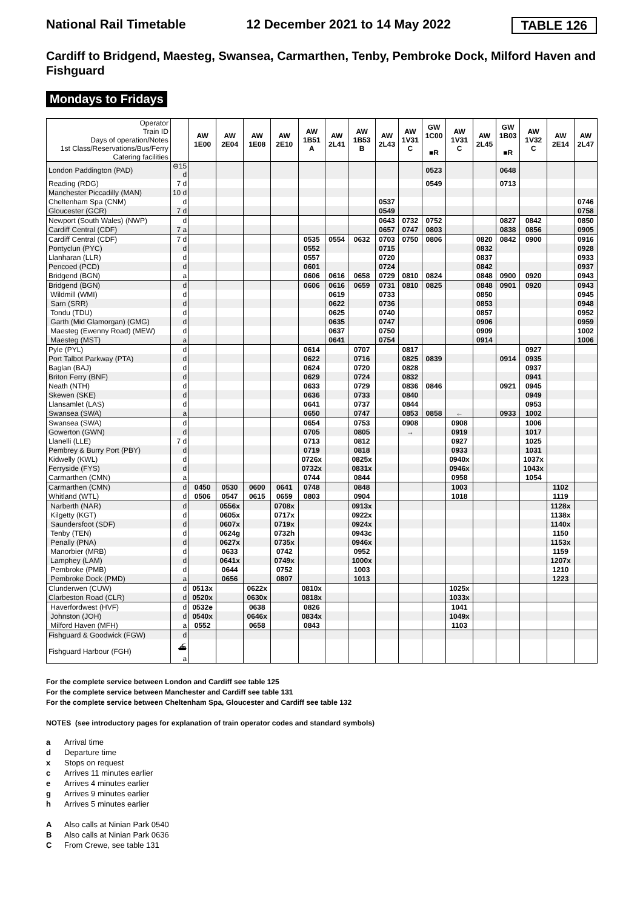National Rail Timetable 12 December 2021 to 14 May 2022 TABLE 126
Cardiff to Bridgend, Maesteg, Swansea, Carmarthen, Tenby, Pembroke Dock, Milford Haven and Fishguard
Mondays to Fridays
| Operator Train ID Days of operation/Notes 1st Class/Reservations/Bus/Ferry Catering facilities | | AW 1E00 | AW 2E04 | AW 1E08 | AW 2E10 | AW 1B51 A | AW 2L41 | AW 1B53 B | AW 2L43 | AW 1V31 C | GW 1C00 ■R | AW 1V31 C | AW 2L45 | GW 1B03 ■R | AW 1V32 C | AW 2E14 | AW 2L47 |
| London Paddington (PAD) | ⊖15 d | | | | | | | | | | 0523 | | | 0648 | | | |
| Reading (RDG) | 7 d | | | | | | | | | | 0549 | | | 0713 | | | |
| Manchester Piccadilly (MAN) | 10 d | | | | | | | | | | | | | | | | |
| Cheltenham Spa (CNM) | d | | | | | | | | 0537 | | | | | | | | 0746 |
| Gloucester (GCR) | 7 d | | | | | | | | 0549 | | | | | | | | 0758 |
| Newport (South Wales) (NWP) | d | | | | | | | | 0643 | 0732 | 0752 | | | 0827 | 0842 | | 0850 |
| Cardiff Central (CDF) | 7 a | | | | | | | | 0657 | 0747 | 0803 | | | 0838 | 0856 | | 0905 |
| Cardiff Central (CDF) | 7 d | | | | | 0535 | 0554 | 0632 | 0703 | 0750 | 0806 | | 0820 | 0842 | 0900 | | 0916 |
| Pontyclun (PYC) | d | | | | | 0552 | | | 0715 | | | | 0832 | | | | 0928 |
| Llanharan (LLR) | d | | | | | 0557 | | | 0720 | | | | 0837 | | | | 0933 |
| Pencoed (PCD) | d | | | | | 0601 | | | 0724 | | | | 0842 | | | | 0937 |
| Bridgend (BGN) | a | | | | | 0606 | 0616 | 0658 | 0729 | 0810 | 0824 | | 0848 | 0900 | 0920 | | 0943 |
| Bridgend (BGN) | d | | | | | 0606 | 0616 | 0659 | 0731 | 0810 | 0825 | | 0848 | 0901 | 0920 | | 0943 |
| Wildmill (WMI) | d | | | | | | 0619 | | 0733 | | | | 0850 | | | | 0945 |
| Sarn (SRR) | d | | | | | | 0622 | | 0736 | | | | 0853 | | | | 0948 |
| Tondu (TDU) | d | | | | | | 0625 | | 0740 | | | | 0857 | | | | 0952 |
| Garth (Mid Glamorgan) (GMG) | d | | | | | | 0635 | | 0747 | | | | 0906 | | | | 0959 |
| Maesteg (Ewenny Road) (MEW) | d | | | | | | 0637 | | 0750 | | | | 0909 | | | | 1002 |
| Maesteg (MST) | a | | | | | | 0641 | | 0754 | | | | 0914 | | | | 1006 |
| Pyle (PYL) | d | | | | | 0614 | | 0707 | | 0817 | | | | | 0927 | | |
| Port Talbot Parkway (PTA) | d | | | | | 0622 | | 0716 | | 0825 | 0839 | | | 0914 | 0935 | | |
| Baglan (BAJ) | d | | | | | 0624 | | 0720 | | 0828 | | | | | 0937 | | |
| Briton Ferry (BNF) | d | | | | | 0629 | | 0724 | | 0832 | | | | | 0941 | | |
| Neath (NTH) | d | | | | | 0633 | | 0729 | | 0836 | 0846 | | | 0921 | 0945 | | |
| Skewen (SKE) | d | | | | | 0636 | | 0733 | | 0840 | | | | | 0949 | | |
| Llansamlet (LAS) | d | | | | | 0641 | | 0737 | | 0844 | | | | | 0953 | | |
| Swansea (SWA) | a | | | | | 0650 | | 0747 | | 0853 | 0858 | ← | | 0933 | 1002 | | |
| Swansea (SWA) | d | | | | | 0654 | | 0753 | | 0908 | | 0908 | | | 1006 | | |
| Gowerton (GWN) | d | | | | | 0705 | | 0805 | | → | | 0919 | | | 1017 | | |
| Llanelli (LLE) | 7 d | | | | | 0713 | | 0812 | | | | 0927 | | | 1025 | | |
| Pembrey & Burry Port (PBY) | d | | | | | 0719 | | 0818 | | | | 0933 | | | 1031 | | |
| Kidwelly (KWL) | d | | | | | 0726x | | 0825x | | | | 0940x | | | 1037x | | |
| Ferryside (FYS) | d | | | | | 0732x | | 0831x | | | | 0946x | | | 1043x | | |
| Carmarthen (CMN) | a | | | | | 0744 | | 0844 | | | | 0958 | | | 1054 | | |
| Carmarthen (CMN) | d | 0450 | 0530 | 0600 | 0641 | 0748 | | 0848 | | | | 1003 | | | | 1102 | |
| Whitland (WTL) | d | 0506 | 0547 | 0615 | 0659 | 0803 | | 0904 | | | | 1018 | | | | 1119 | |
| Narberth (NAR) | d | | 0556x | | 0708x | | | 0913x | | | | | | | | 1128x | |
| Kilgetty (KGT) | d | | 0605x | | 0717x | | | 0922x | | | | | | | | 1138x | |
| Saundersfoot (SDF) | d | | 0607x | | 0719x | | | 0924x | | | | | | | | 1140x | |
| Tenby (TEN) | d | | 0624g | | 0732h | | | 0943c | | | | | | | | 1150 | |
| Penally (PNA) | d | | 0627x | | 0735x | | | 0946x | | | | | | | | 1153x | |
| Manorbier (MRB) | d | | 0633 | | 0742 | | | 0952 | | | | | | | | 1159 | |
| Lamphey (LAM) | d | | 0641x | | 0749x | | | 1000x | | | | | | | | 1207x | |
| Pembroke (PMB) | d | | 0644 | | 0752 | | | 1003 | | | | | | | | 1210 | |
| Pembroke Dock (PMD) | a | | 0656 | | 0807 | | | 1013 | | | | | | | | 1223 | |
| Clunderwen (CUW) | d | 0513x | | 0622x | | 0810x | | | | | | 1025x | | | | | |
| Clarbeston Road (CLR) | d | 0520x | | 0630x | | 0818x | | | | | | 1033x | | | | | |
| Haverfordwest (HVF) | d | 0532e | | 0638 | | 0826 | | | | | | 1041 | | | | | |
| Johnston (JOH) | d | 0540x | | 0646x | | 0834x | | | | | | 1049x | | | | | |
| Milford Haven (MFH) | a | 0552 | | 0658 | | 0843 | | | | | | 1103 | | | | | |
| Fishguard & Goodwick (FGW) | d | | | | | | | | | | | | | | | | |
| Fishguard Harbour (FGH) | ⛴ a | | | | | | | | | | | | | | | | |
For the complete service between London and Cardiff see table 125
For the complete service between Manchester and Cardiff see table 131
For the complete service between Cheltenham Spa, Gloucester and Cardiff see table 132
NOTES (see introductory pages for explanation of train operator codes and standard symbols)
a Arrival time
d Departure time
x Stops on request
c Arrives 11 minutes earlier
e Arrives 4 minutes earlier
g Arrives 9 minutes earlier
h Arrives 5 minutes earlier
A Also calls at Ninian Park 0540
B Also calls at Ninian Park 0636
C From Crewe, see table 131